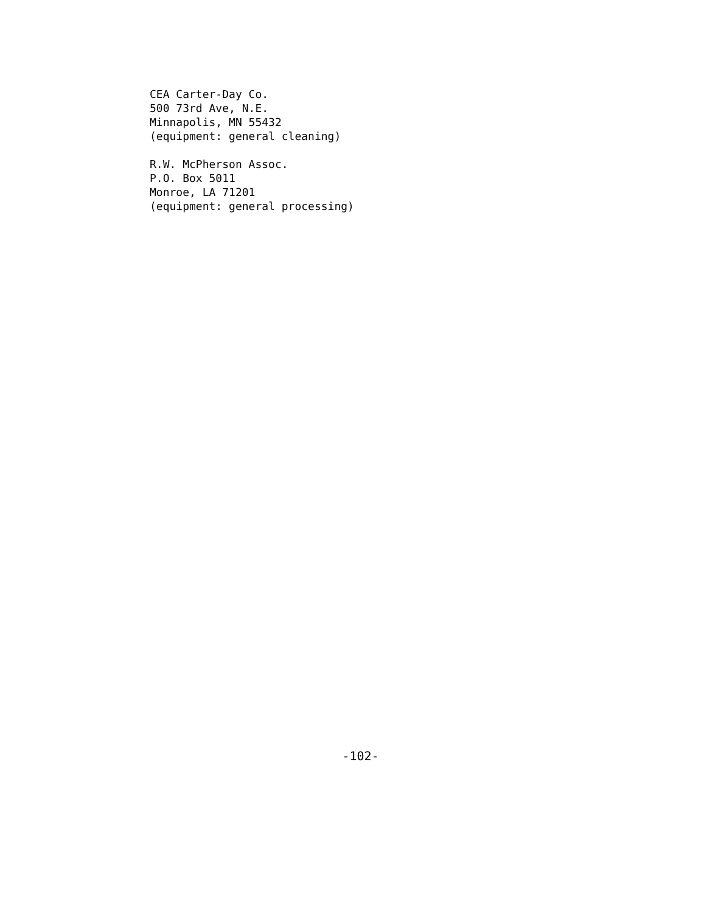CEA Carter-Day Co.
500 73rd Ave, N.E.
Minnapolis, MN 55432
(equipment: general cleaning)
R.W. McPherson Assoc.
P.O. Box 5011
Monroe, LA 71201
(equipment: general processing)
-102-